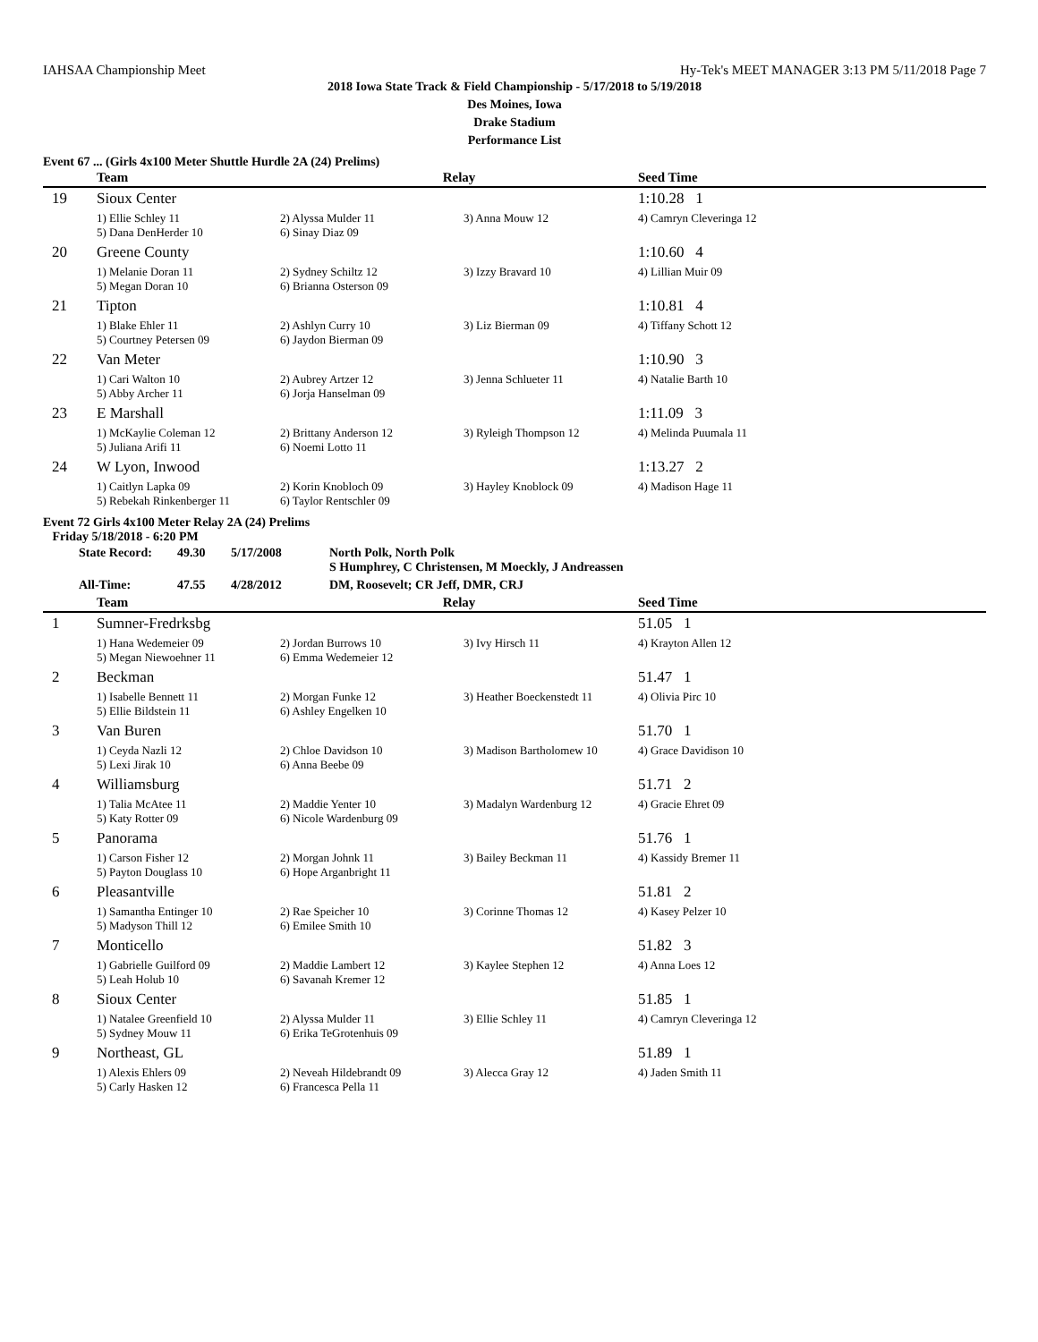IAHSAA Championship Meet Hy-Tek's MEET MANAGER 3:13 PM 5/11/2018 Page 7
2018 Iowa State Track & Field Championship - 5/17/2018 to 5/19/2018
Des Moines, Iowa
Drake Stadium
Performance List
Event 67 ... (Girls 4x100 Meter Shuttle Hurdle 2A (24) Prelims)
| | Team | Relay | | Seed Time |
| --- | --- | --- | --- | --- |
| 19 | Sioux Center | | | 1:10.28 1 |
| | 1) Ellie Schley 11 5) Dana DenHerder 10 | 2) Alyssa Mulder 11 6) Sinay Diaz 09 | 3) Anna Mouw 12 | 4) Camryn Cleveringa 12 |
| 20 | Greene County | | | 1:10.60 4 |
| | 1) Melanie Doran 11 5) Megan Doran 10 | 2) Sydney Schiltz 12 6) Brianna Osterson 09 | 3) Izzy Bravard 10 | 4) Lillian Muir 09 |
| 21 | Tipton | | | 1:10.81 4 |
| | 1) Blake Ehler 11 5) Courtney Petersen 09 | 2) Ashlyn Curry 10 6) Jaydon Bierman 09 | 3) Liz Bierman 09 | 4) Tiffany Schott 12 |
| 22 | Van Meter | | | 1:10.90 3 |
| | 1) Cari Walton 10 5) Abby Archer 11 | 2) Aubrey Artzer 12 6) Jorja Hanselman 09 | 3) Jenna Schlueter 11 | 4) Natalie Barth 10 |
| 23 | E Marshall | | | 1:11.09 3 |
| | 1) McKaylie Coleman 12 5) Juliana Arifi 11 | 2) Brittany Anderson 12 6) Noemi Lotto 11 | 3) Ryleigh Thompson 12 | 4) Melinda Puumala 11 |
| 24 | W Lyon, Inwood | | | 1:13.27 2 |
| | 1) Caitlyn Lapka 09 5) Rebekah Rinkenberger 11 | 2) Korin Knobloch 09 6) Taylor Rentschler 09 | 3) Hayley Knoblock 09 | 4) Madison Hage 11 |
Event 72 Girls 4x100 Meter Relay 2A (24) Prelims
Friday 5/18/2018 - 6:20 PM
| State Record: | 49.30 | 5/17/2008 | North Polk, North Polk S Humphrey, C Christensen, M Moeckly, J Andreassen |
| All-Time: | 47.55 | 4/28/2012 | DM, Roosevelt; CR Jeff, DMR, CRJ |
| | Team | Relay | | Seed Time |
| --- | --- | --- | --- | --- |
| 1 | Sumner-Fredrksbg | | | 51.05 1 |
| | 1) Hana Wedemeier 09 5) Megan Niewoehner 11 | 2) Jordan Burrows 10 6) Emma Wedemeier 12 | 3) Ivy Hirsch 11 | 4) Krayton Allen 12 |
| 2 | Beckman | | | 51.47 1 |
| | 1) Isabelle Bennett 11 5) Ellie Bildstein 11 | 2) Morgan Funke 12 6) Ashley Engelken 10 | 3) Heather Boeckenstedt 11 | 4) Olivia Pirc 10 |
| 3 | Van Buren | | | 51.70 1 |
| | 1) Ceyda Nazli 12 5) Lexi Jirak 10 | 2) Chloe Davidson 10 6) Anna Beebe 09 | 3) Madison Bartholomew 10 | 4) Grace Davidison 10 |
| 4 | Williamsburg | | | 51.71 2 |
| | 1) Talia McAtee 11 5) Katy Rotter 09 | 2) Maddie Yenter 10 6) Nicole Wardenburg 09 | 3) Madalyn Wardenburg 12 | 4) Gracie Ehret 09 |
| 5 | Panorama | | | 51.76 1 |
| | 1) Carson Fisher 12 5) Payton Douglass 10 | 2) Morgan Johnk 11 6) Hope Arganbright 11 | 3) Bailey Beckman 11 | 4) Kassidy Bremer 11 |
| 6 | Pleasantville | | | 51.81 2 |
| | 1) Samantha Entinger 10 5) Madyson Thill 12 | 2) Rae Speicher 10 6) Emilee Smith 10 | 3) Corinne Thomas 12 | 4) Kasey Pelzer 10 |
| 7 | Monticello | | | 51.82 3 |
| | 1) Gabrielle Guilford 09 5) Leah Holub 10 | 2) Maddie Lambert 12 6) Savanah Kremer 12 | 3) Kaylee Stephen 12 | 4) Anna Loes 12 |
| 8 | Sioux Center | | | 51.85 1 |
| | 1) Natalee Greenfield 10 5) Sydney Mouw 11 | 2) Alyssa Mulder 11 6) Erika TeGrotenhuis 09 | 3) Ellie Schley 11 | 4) Camryn Cleveringa 12 |
| 9 | Northeast, GL | | | 51.89 1 |
| | 1) Alexis Ehlers 09 5) Carly Hasken 12 | 2) Neveah Hildebrandt 09 6) Francesca Pella 11 | 3) Alecca Gray 12 | 4) Jaden Smith 11 |